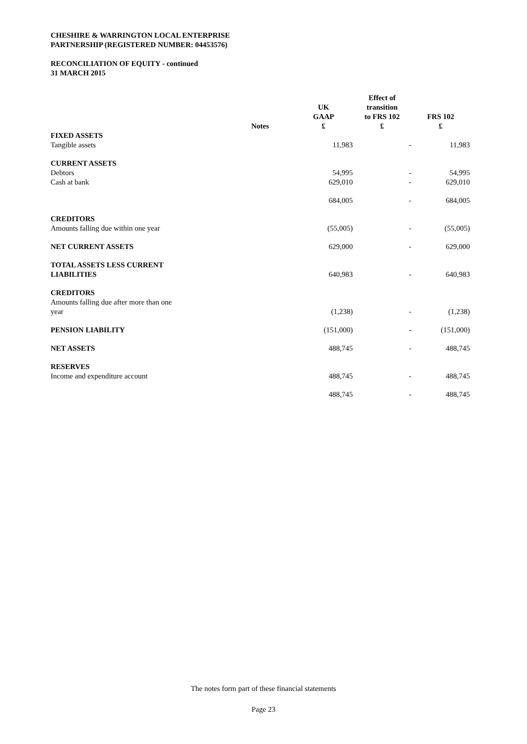CHESHIRE & WARRINGTON LOCAL ENTERPRISE
PARTNERSHIP (REGISTERED NUMBER: 04453576)
RECONCILIATION OF EQUITY - continued
31 MARCH 2015
| | Notes | | UK GAAP £ | Effect of transition to FRS 102 £ | FRS 102 £ |
| --- | --- | --- | --- | --- | --- |
| FIXED ASSETS | | | | | |
| Tangible assets | | | 11,983 | - | 11,983 |
| CURRENT ASSETS | | | | | |
| Debtors | | | 54,995 | - | 54,995 |
| Cash at bank | | | 629,010 | - | 629,010 |
| | | | 684,005 | - | 684,005 |
| CREDITORS | | | | | |
| Amounts falling due within one year | | | (55,005) | - | (55,005) |
| NET CURRENT ASSETS | | | 629,000 | - | 629,000 |
| TOTAL ASSETS LESS CURRENT LIABILITIES | | | 640,983 | - | 640,983 |
| CREDITORS | | | | | |
| Amounts falling due after more than one year | | | (1,238) | - | (1,238) |
| PENSION LIABILITY | | | (151,000) | - | (151,000) |
| NET ASSETS | | | 488,745 | - | 488,745 |
| RESERVES | | | | | |
| Income and expenditure account | | | 488,745 | - | 488,745 |
| | | | 488,745 | - | 488,745 |
The notes form part of these financial statements
Page 23